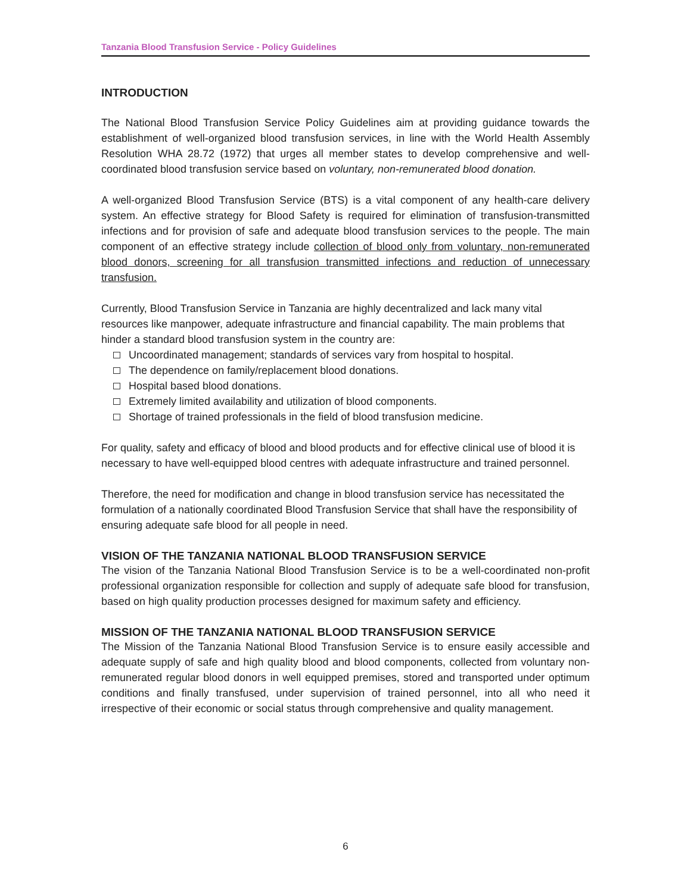Tanzania Blood Transfusion Service - Policy Guidelines
INTRODUCTION
The National Blood Transfusion Service Policy Guidelines aim at providing guidance towards the establishment of well-organized blood transfusion services, in line with the World Health Assembly Resolution WHA 28.72 (1972) that urges all member states to develop comprehensive and well-coordinated blood transfusion service based on voluntary, non-remunerated blood donation.
A well-organized Blood Transfusion Service (BTS) is a vital component of any health-care delivery system. An effective strategy for Blood Safety is required for elimination of transfusion-transmitted infections and for provision of safe and adequate blood transfusion services to the people. The main component of an effective strategy include collection of blood only from voluntary, non-remunerated blood donors, screening for all transfusion transmitted infections and reduction of unnecessary transfusion.
Currently, Blood Transfusion Service in Tanzania are highly decentralized and lack many vital resources like manpower, adequate infrastructure and financial capability. The main problems that hinder a standard blood transfusion system in the country are:
Uncoordinated management; standards of services vary from hospital to hospital.
The dependence on family/replacement blood donations.
Hospital based blood donations.
Extremely limited availability and utilization of blood components.
Shortage of trained professionals in the field of blood transfusion medicine.
For quality, safety and efficacy of blood and blood products and for effective clinical use of blood it is necessary to have well-equipped blood centres with adequate infrastructure and trained personnel.
Therefore, the need for modification and change in blood transfusion service has necessitated the formulation of a nationally coordinated Blood Transfusion Service that shall have the responsibility of ensuring adequate safe blood for all people in need.
VISION OF THE TANZANIA NATIONAL BLOOD TRANSFUSION SERVICE
The vision of the Tanzania National Blood Transfusion Service is to be a well-coordinated non-profit professional organization responsible for collection and supply of adequate safe blood for transfusion, based on high quality production processes designed for maximum safety and efficiency.
MISSION OF THE TANZANIA NATIONAL BLOOD TRANSFUSION SERVICE
The Mission of the Tanzania National Blood Transfusion Service is to ensure easily accessible and adequate supply of safe and high quality blood and blood components, collected from voluntary non-remunerated regular blood donors in well equipped premises, stored and transported under optimum conditions and finally transfused, under supervision of trained personnel, into all who need it irrespective of their economic or social status through comprehensive and quality management.
6